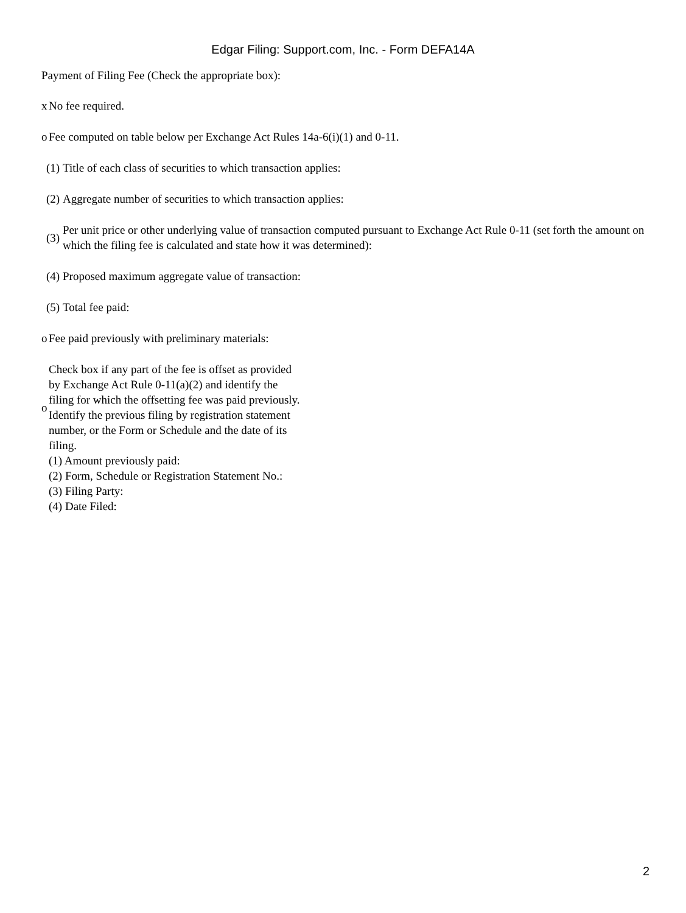Edgar Filing: Support.com, Inc. - Form DEFA14A
Payment of Filing Fee (Check the appropriate box):
| x | No fee required. |
| o | Fee computed on table below per Exchange Act Rules 14a-6(i)(1) and 0-11. |
| (1) | Title of each class of securities to which transaction applies: |
| (2) | Aggregate number of securities to which transaction applies: |
| (3) | Per unit price or other underlying value of transaction computed pursuant to Exchange Act Rule 0-11 (set forth the amount on which the filing fee is calculated and state how it was determined): |
| (4) | Proposed maximum aggregate value of transaction: |
| (5) | Total fee paid: |
| o | Fee paid previously with preliminary materials: |
| o | Check box if any part of the fee is offset as provided by Exchange Act Rule 0-11(a)(2) and identify the filing for which the offsetting fee was paid previously. Identify the previous filing by registration statement number, or the Form or Schedule and the date of its filing. |
| | (1) Amount previously paid: |
| | (2) Form, Schedule or Registration Statement No.: |
| | (3) Filing Party: |
| | (4) Date Filed: |
2